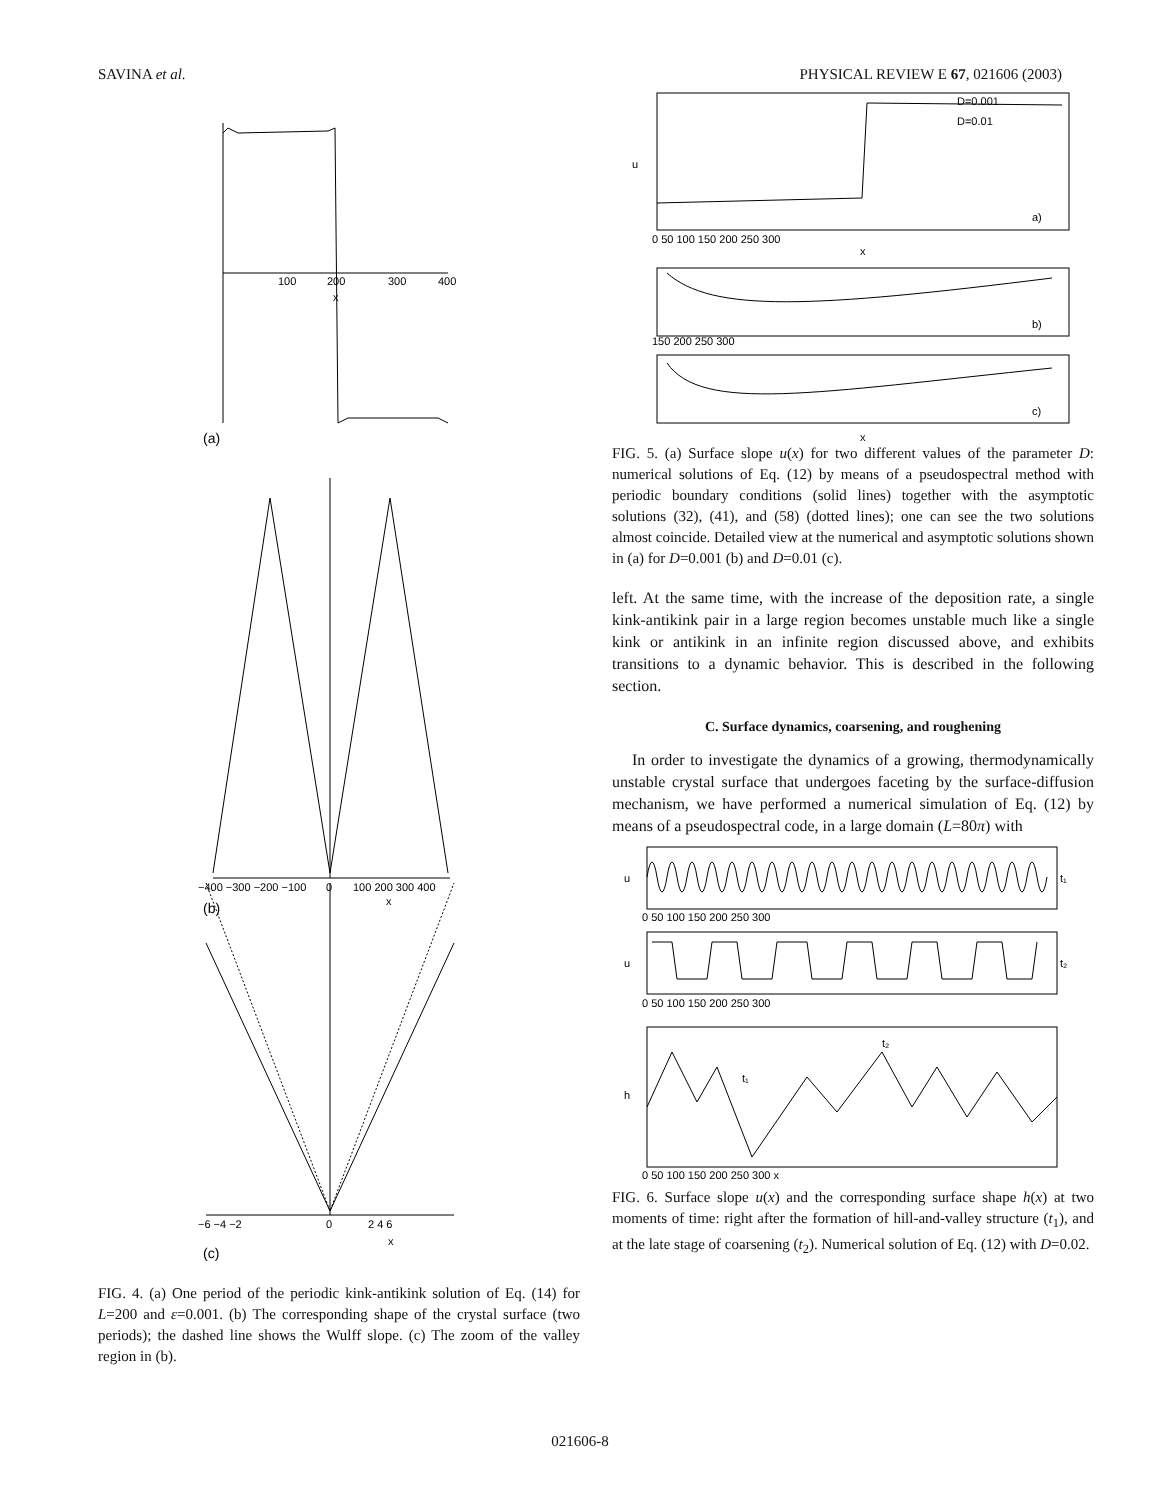SAVINA et al. PHYSICAL REVIEW E 67, 021606 (2003)
(a)
(b)
(c)
100
200
300
400
x
−400 −300 −200 −100
0
100 200 300 400
x
−6 −4 −2
0
2 4 6
x
FIG. 4. (a) One period of the periodic kink-antikink solution of Eq. (14) for L=200 and ε=0.001. (b) The corresponding shape of the crystal surface (two periods); the dashed line shows the Wulff slope. (c) The zoom of the valley region in (b).
D=0.001
D=0.01
a)
b)
c)
u
0 50 100 150 200 250 300
x
150 200 250 300
x
FIG. 5. (a) Surface slope u(x) for two different values of the parameter D: numerical solutions of Eq. (12) by means of a pseudospectral method with periodic boundary conditions (solid lines) together with the asymptotic solutions (32), (41), and (58) (dotted lines); one can see the two solutions almost coincide. Detailed view at the numerical and asymptotic solutions shown in (a) for D=0.001 (b) and D=0.01 (c).
left. At the same time, with the increase of the deposition rate, a single kink-antikink pair in a large region becomes unstable much like a single kink or antikink in an infinite region discussed above, and exhibits transitions to a dynamic behavior. This is described in the following section.
C. Surface dynamics, coarsening, and roughening
In order to investigate the dynamics of a growing, thermodynamically unstable crystal surface that undergoes faceting by the surface-diffusion mechanism, we have performed a numerical simulation of Eq. (12) by means of a pseudospectral code, in a large domain (L=80π) with
t₁
t₂
t₁
t₂
u
u
h
0 50 100 150 200 250 300
0 50 100 150 200 250 300
0 50 100 150 200 250 300 x
FIG. 6. Surface slope u(x) and the corresponding surface shape h(x) at two moments of time: right after the formation of hill-and-valley structure (t<sub>1</sub>), and at the late stage of coarsening (t<sub>2</sub>). Numerical solution of Eq. (12) with D=0.02.
021606-8